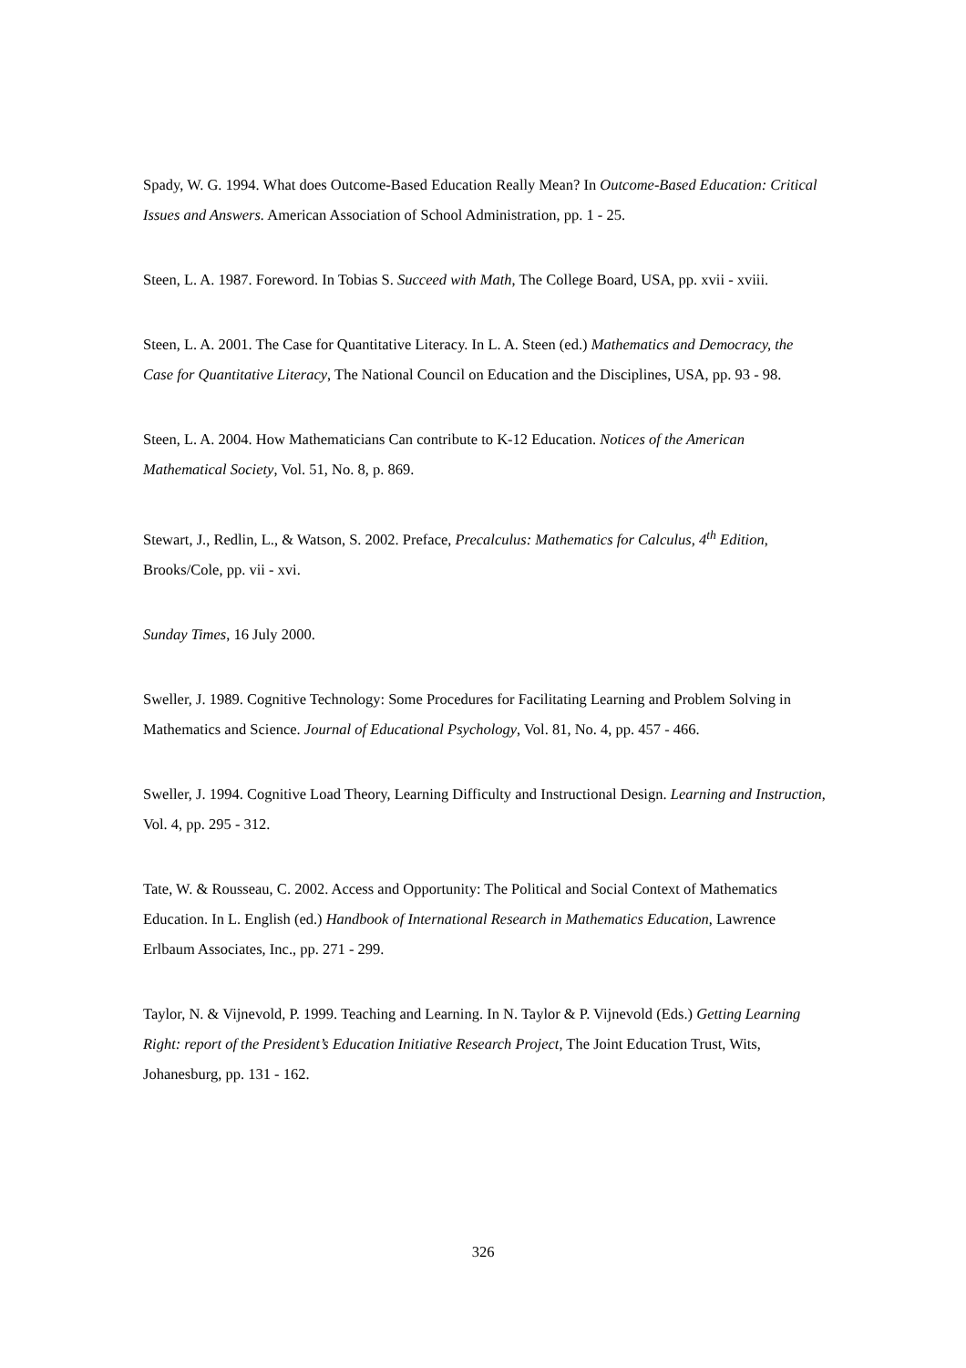Spady, W. G. 1994. What does Outcome-Based Education Really Mean? In Outcome-Based Education: Critical Issues and Answers. American Association of School Administration, pp. 1 - 25.
Steen, L. A. 1987. Foreword. In Tobias S. Succeed with Math, The College Board, USA, pp. xvii - xviii.
Steen, L. A. 2001. The Case for Quantitative Literacy. In L. A. Steen (ed.) Mathematics and Democracy, the Case for Quantitative Literacy, The National Council on Education and the Disciplines, USA, pp. 93 - 98.
Steen, L. A. 2004. How Mathematicians Can contribute to K-12 Education. Notices of the American Mathematical Society, Vol. 51, No. 8, p. 869.
Stewart, J., Redlin, L., & Watson, S. 2002. Preface, Precalculus: Mathematics for Calculus, 4<sup>th</sup> Edition, Brooks/Cole, pp. vii - xvi.
Sunday Times, 16 July 2000.
Sweller, J. 1989. Cognitive Technology: Some Procedures for Facilitating Learning and Problem Solving in Mathematics and Science. Journal of Educational Psychology, Vol. 81, No. 4, pp. 457 - 466.
Sweller, J. 1994. Cognitive Load Theory, Learning Difficulty and Instructional Design. Learning and Instruction, Vol. 4, pp. 295 - 312.
Tate, W. & Rousseau, C. 2002. Access and Opportunity: The Political and Social Context of Mathematics Education. In L. English (ed.) Handbook of International Research in Mathematics Education, Lawrence Erlbaum Associates, Inc., pp. 271 - 299.
Taylor, N. & Vijnevold, P. 1999. Teaching and Learning. In N. Taylor & P. Vijnevold (Eds.) Getting Learning Right: report of the President’s Education Initiative Research Project, The Joint Education Trust, Wits, Johanesburg, pp. 131 - 162.
326